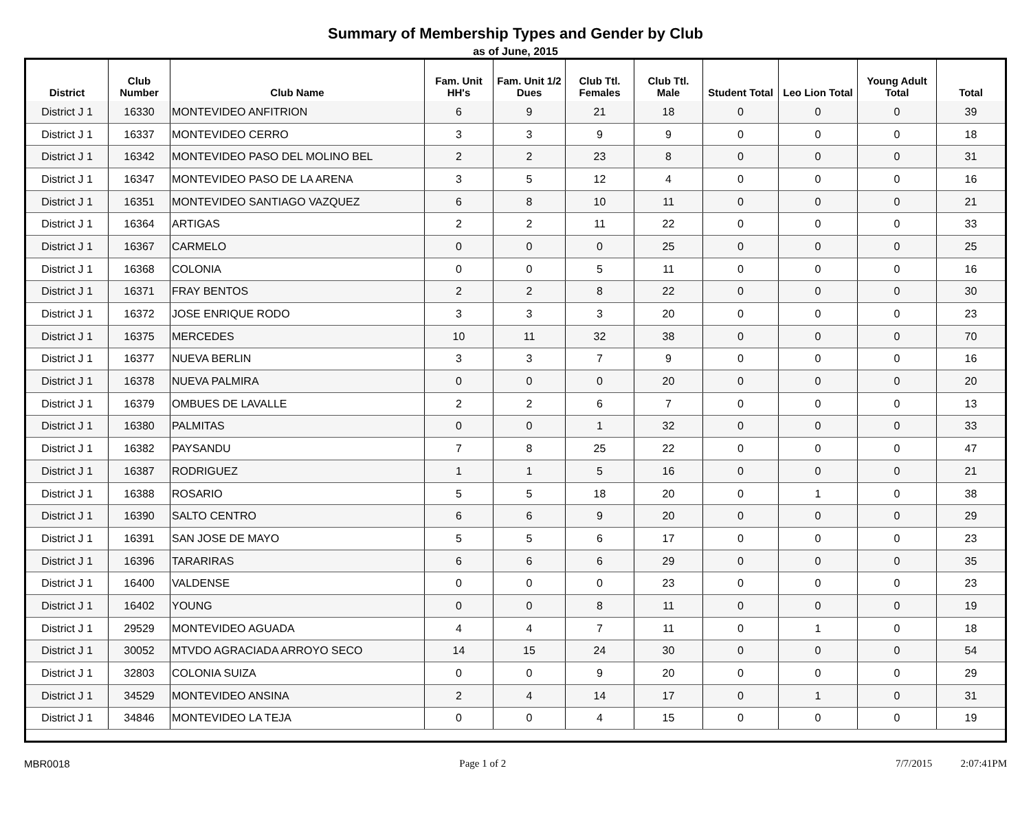Summary of Membership Types and Gender by Club
as of June, 2015
| District | Club Number | Club Name | Fam. Unit HH's | Fam. Unit 1/2 Dues | Club Ttl. Females | Club Ttl. Male | Student Total | Leo Lion Total | Young Adult Total | Total |
| --- | --- | --- | --- | --- | --- | --- | --- | --- | --- | --- |
| District J 1 | 16330 | MONTEVIDEO ANFITRION | 6 | 9 | 21 | 18 | 0 | 0 | 0 | 39 |
| District J 1 | 16337 | MONTEVIDEO CERRO | 3 | 3 | 9 | 9 | 0 | 0 | 0 | 18 |
| District J 1 | 16342 | MONTEVIDEO PASO DEL MOLINO BEL | 2 | 2 | 23 | 8 | 0 | 0 | 0 | 31 |
| District J 1 | 16347 | MONTEVIDEO PASO DE LA ARENA | 3 | 5 | 12 | 4 | 0 | 0 | 0 | 16 |
| District J 1 | 16351 | MONTEVIDEO SANTIAGO VAZQUEZ | 6 | 8 | 10 | 11 | 0 | 0 | 0 | 21 |
| District J 1 | 16364 | ARTIGAS | 2 | 2 | 11 | 22 | 0 | 0 | 0 | 33 |
| District J 1 | 16367 | CARMELO | 0 | 0 | 0 | 25 | 0 | 0 | 0 | 25 |
| District J 1 | 16368 | COLONIA | 0 | 0 | 5 | 11 | 0 | 0 | 0 | 16 |
| District J 1 | 16371 | FRAY BENTOS | 2 | 2 | 8 | 22 | 0 | 0 | 0 | 30 |
| District J 1 | 16372 | JOSE ENRIQUE RODO | 3 | 3 | 3 | 20 | 0 | 0 | 0 | 23 |
| District J 1 | 16375 | MERCEDES | 10 | 11 | 32 | 38 | 0 | 0 | 0 | 70 |
| District J 1 | 16377 | NUEVA BERLIN | 3 | 3 | 7 | 9 | 0 | 0 | 0 | 16 |
| District J 1 | 16378 | NUEVA PALMIRA | 0 | 0 | 0 | 20 | 0 | 0 | 0 | 20 |
| District J 1 | 16379 | OMBUES DE LAVALLE | 2 | 2 | 6 | 7 | 0 | 0 | 0 | 13 |
| District J 1 | 16380 | PALMITAS | 0 | 0 | 1 | 32 | 0 | 0 | 0 | 33 |
| District J 1 | 16382 | PAYSANDU | 7 | 8 | 25 | 22 | 0 | 0 | 0 | 47 |
| District J 1 | 16387 | RODRIGUEZ | 1 | 1 | 5 | 16 | 0 | 0 | 0 | 21 |
| District J 1 | 16388 | ROSARIO | 5 | 5 | 18 | 20 | 0 | 1 | 0 | 38 |
| District J 1 | 16390 | SALTO CENTRO | 6 | 6 | 9 | 20 | 0 | 0 | 0 | 29 |
| District J 1 | 16391 | SAN JOSE DE MAYO | 5 | 5 | 6 | 17 | 0 | 0 | 0 | 23 |
| District J 1 | 16396 | TARARIRAS | 6 | 6 | 6 | 29 | 0 | 0 | 0 | 35 |
| District J 1 | 16400 | VALDENSE | 0 | 0 | 0 | 23 | 0 | 0 | 0 | 23 |
| District J 1 | 16402 | YOUNG | 0 | 0 | 8 | 11 | 0 | 0 | 0 | 19 |
| District J 1 | 29529 | MONTEVIDEO AGUADA | 4 | 4 | 7 | 11 | 0 | 1 | 0 | 18 |
| District J 1 | 30052 | MTVDO AGRACIADA ARROYO SECO | 14 | 15 | 24 | 30 | 0 | 0 | 0 | 54 |
| District J 1 | 32803 | COLONIA SUIZA | 0 | 0 | 9 | 20 | 0 | 0 | 0 | 29 |
| District J 1 | 34529 | MONTEVIDEO ANSINA | 2 | 4 | 14 | 17 | 0 | 1 | 0 | 31 |
| District J 1 | 34846 | MONTEVIDEO LA TEJA | 0 | 0 | 4 | 15 | 0 | 0 | 0 | 19 |
MBR0018 Page 1 of 2 7/7/2015 2:07:41PM